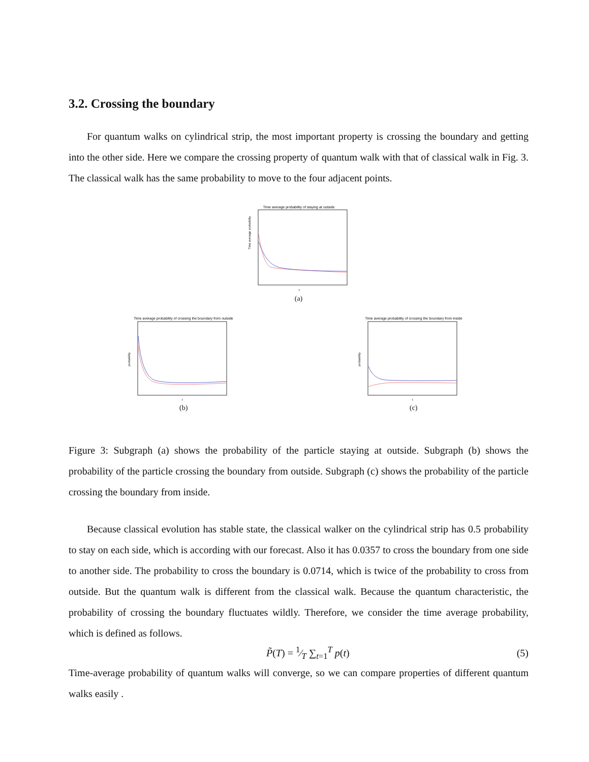3.2. Crossing the boundary
For quantum walks on cylindrical strip, the most important property is crossing the boundary and getting into the other side. Here we compare the crossing property of quantum walk with that of classical walk in Fig. 3. The classical walk has the same probability to move to the four adjacent points.
Time average probability of staying at outside
Time average probability
t
(a)
Time average probability of crossing the boundary from outside
probability
t
(b)
Time average probability of crossing the boundary from inside
probability
t
(c)
Figure 3: Subgraph (a) shows the probability of the particle staying at outside. Subgraph (b) shows the probability of the particle crossing the boundary from outside. Subgraph (c) shows the probability of the particle crossing the boundary from inside.
Because classical evolution has stable state, the classical walker on the cylindrical strip has 0.5 probability to stay on each side, which is according with our forecast. Also it has 0.0357 to cross the boundary from one side to another side. The probability to cross the boundary is 0.0714, which is twice of the probability to cross from outside. But the quantum walk is different from the classical walk. Because the quantum characteristic, the probability of crossing the boundary fluctuates wildly. Therefore, we consider the time average probability, which is defined as follows.
P̃(T) = 1⁄T ∑<sub>t=1</sub><sup>T</sup> p(t) (5)
Time-average probability of quantum walks will converge, so we can compare properties of different quantum walks easily .